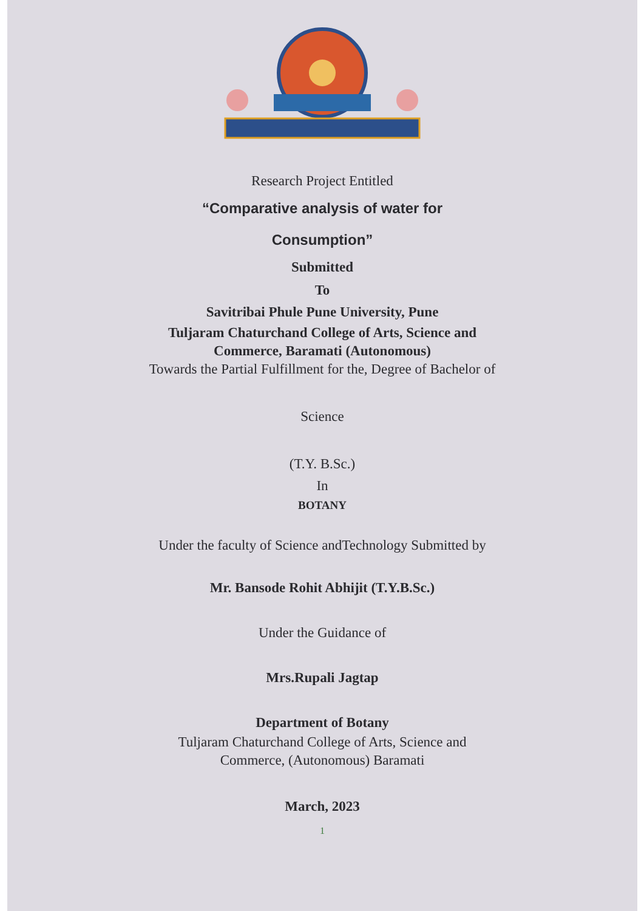Research Project Entitled
“Comparative analysis of water for
Consumption”
Submitted
To
Savitribai Phule Pune University, Pune
Tuljaram Chaturchand College of Arts, Science and
Commerce, Baramati (Autonomous)
Towards the Partial Fulfillment for the, Degree of Bachelor of
Science
(T.Y. B.Sc.)
In
BOTANY
Under the faculty of Science andTechnology Submitted by
Mr. Bansode Rohit Abhijit (T.Y.B.Sc.)
Under the Guidance of
Mrs.Rupali Jagtap
Department of Botany
Tuljaram Chaturchand College of Arts, Science and
Commerce, (Autonomous) Baramati
March, 2023
1